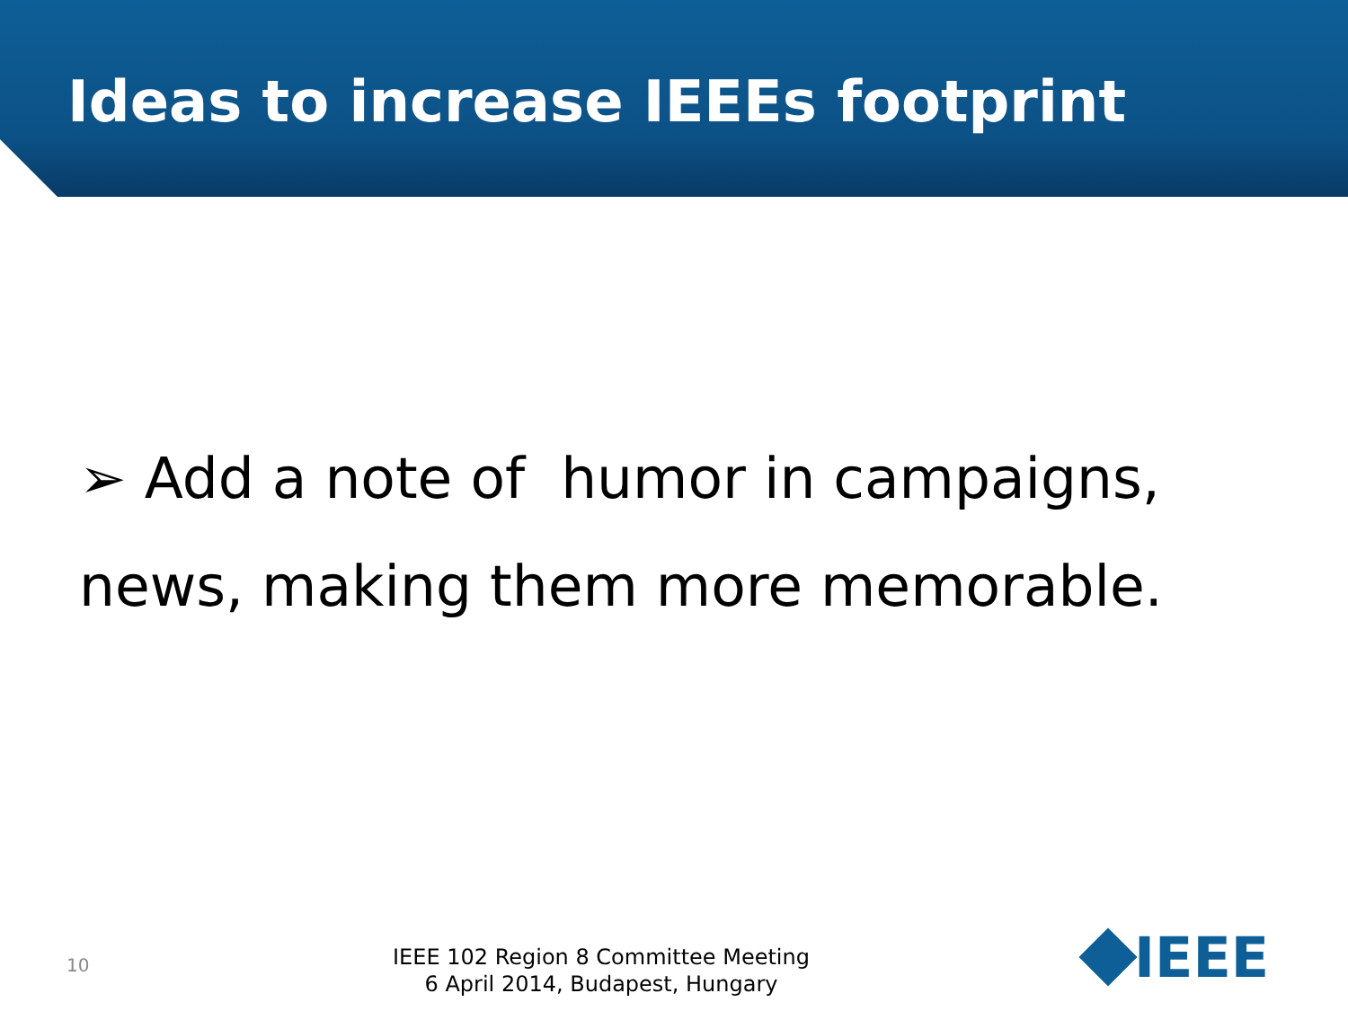Ideas to increase IEEEs footprint
➢ Add a note of humor in campaigns,
news, making them more memorable.
10
IEEE 102 Region 8 Committee Meeting
6 April 2014, Budapest, Hungary
IEEE